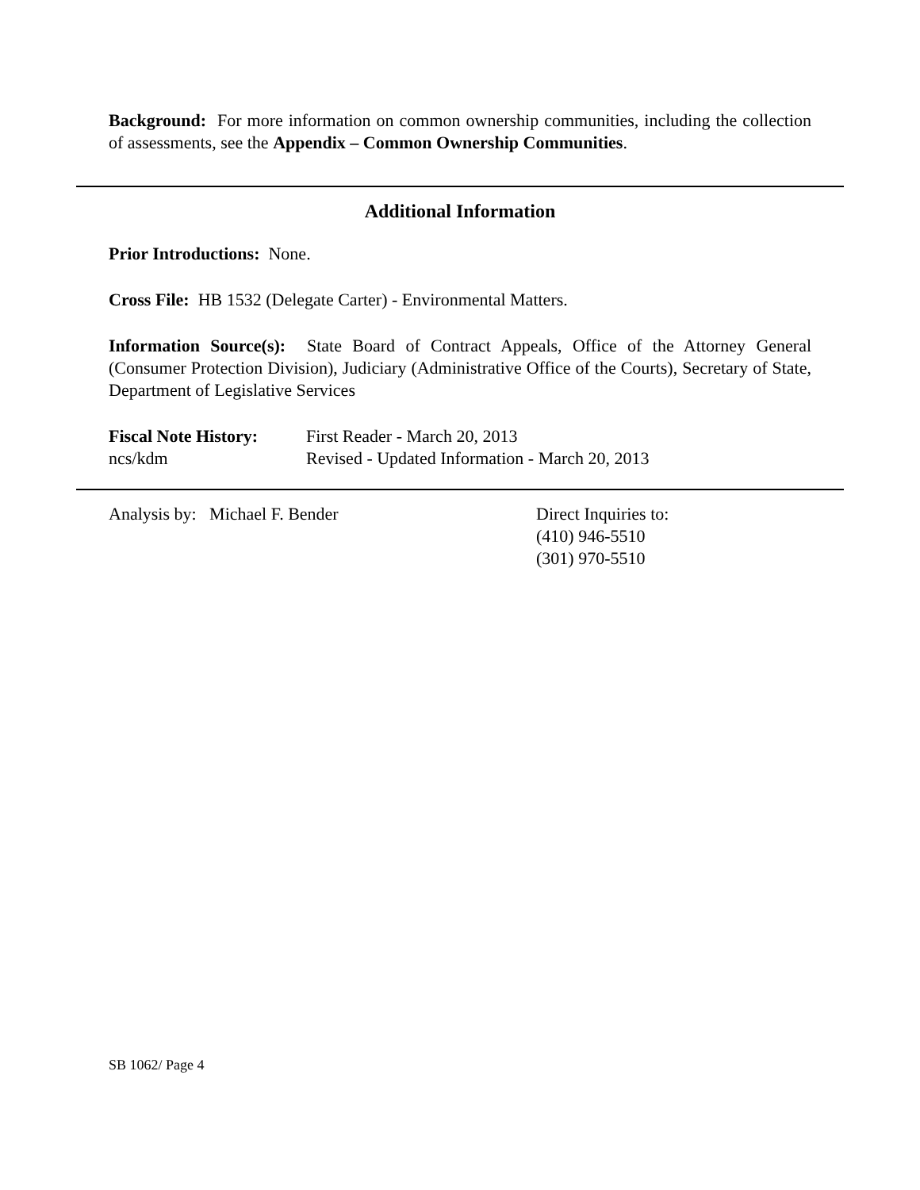Background: For more information on common ownership communities, including the collection of assessments, see the Appendix – Common Ownership Communities.
Additional Information
Prior Introductions: None.
Cross File: HB 1532 (Delegate Carter) - Environmental Matters.
Information Source(s): State Board of Contract Appeals, Office of the Attorney General (Consumer Protection Division), Judiciary (Administrative Office of the Courts), Secretary of State, Department of Legislative Services
Fiscal Note History:
ncs/kdm
First Reader - March 20, 2013
Revised - Updated Information - March 20, 2013
Analysis by: Michael F. Bender Direct Inquiries to:
(410) 946-5510
(301) 970-5510
SB 1062/ Page 4